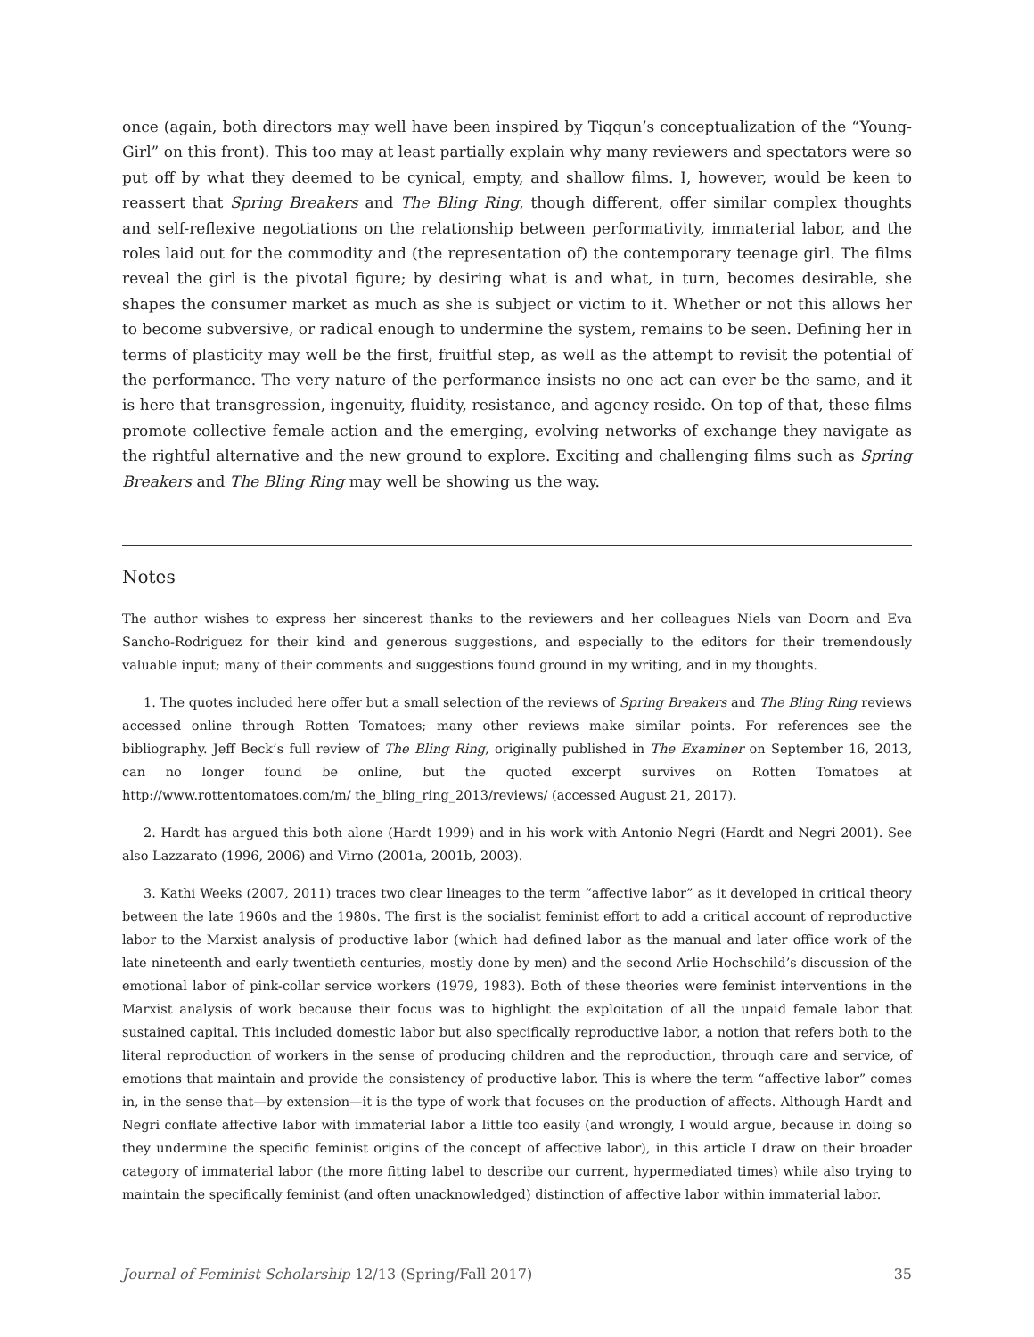once (again, both directors may well have been inspired by Tiqqun’s conceptualization of the “Young-Girl” on this front). This too may at least partially explain why many reviewers and spectators were so put off by what they deemed to be cynical, empty, and shallow films. I, however, would be keen to reassert that Spring Breakers and The Bling Ring, though different, offer similar complex thoughts and self-reflexive negotiations on the relationship between performativity, immaterial labor, and the roles laid out for the commodity and (the representation of) the contemporary teenage girl. The films reveal the girl is the pivotal figure; by desiring what is and what, in turn, becomes desirable, she shapes the consumer market as much as she is subject or victim to it. Whether or not this allows her to become subversive, or radical enough to undermine the system, remains to be seen. Defining her in terms of plasticity may well be the first, fruitful step, as well as the attempt to revisit the potential of the performance. The very nature of the performance insists no one act can ever be the same, and it is here that transgression, ingenuity, fluidity, resistance, and agency reside. On top of that, these films promote collective female action and the emerging, evolving networks of exchange they navigate as the rightful alternative and the new ground to explore. Exciting and challenging films such as Spring Breakers and The Bling Ring may well be showing us the way.
Notes
The author wishes to express her sincerest thanks to the reviewers and her colleagues Niels van Doorn and Eva Sancho-Rodriguez for their kind and generous suggestions, and especially to the editors for their tremendously valuable input; many of their comments and suggestions found ground in my writing, and in my thoughts.
1. The quotes included here offer but a small selection of the reviews of Spring Breakers and The Bling Ring reviews accessed online through Rotten Tomatoes; many other reviews make similar points. For references see the bibliography. Jeff Beck’s full review of The Bling Ring, originally published in The Examiner on September 16, 2013, can no longer found be online, but the quoted excerpt survives on Rotten Tomatoes at http://www.rottentomatoes.com/m/ the_bling_ring_2013/reviews/ (accessed August 21, 2017).
2. Hardt has argued this both alone (Hardt 1999) and in his work with Antonio Negri (Hardt and Negri 2001). See also Lazzarato (1996, 2006) and Virno (2001a, 2001b, 2003).
3. Kathi Weeks (2007, 2011) traces two clear lineages to the term “affective labor” as it developed in critical theory between the late 1960s and the 1980s. The first is the socialist feminist effort to add a critical account of reproductive labor to the Marxist analysis of productive labor (which had defined labor as the manual and later office work of the late nineteenth and early twentieth centuries, mostly done by men) and the second Arlie Hochschild’s discussion of the emotional labor of pink-collar service workers (1979, 1983). Both of these theories were feminist interventions in the Marxist analysis of work because their focus was to highlight the exploitation of all the unpaid female labor that sustained capital. This included domestic labor but also specifically reproductive labor, a notion that refers both to the literal reproduction of workers in the sense of producing children and the reproduction, through care and service, of emotions that maintain and provide the consistency of productive labor. This is where the term “affective labor” comes in, in the sense that—by extension—it is the type of work that focuses on the production of affects. Although Hardt and Negri conflate affective labor with immaterial labor a little too easily (and wrongly, I would argue, because in doing so they undermine the specific feminist origins of the concept of affective labor), in this article I draw on their broader category of immaterial labor (the more fitting label to describe our current, hypermediated times) while also trying to maintain the specifically feminist (and often unacknowledged) distinction of affective labor within immaterial labor.
Journal of Feminist Scholarship 12/13 (Spring/Fall 2017) 35